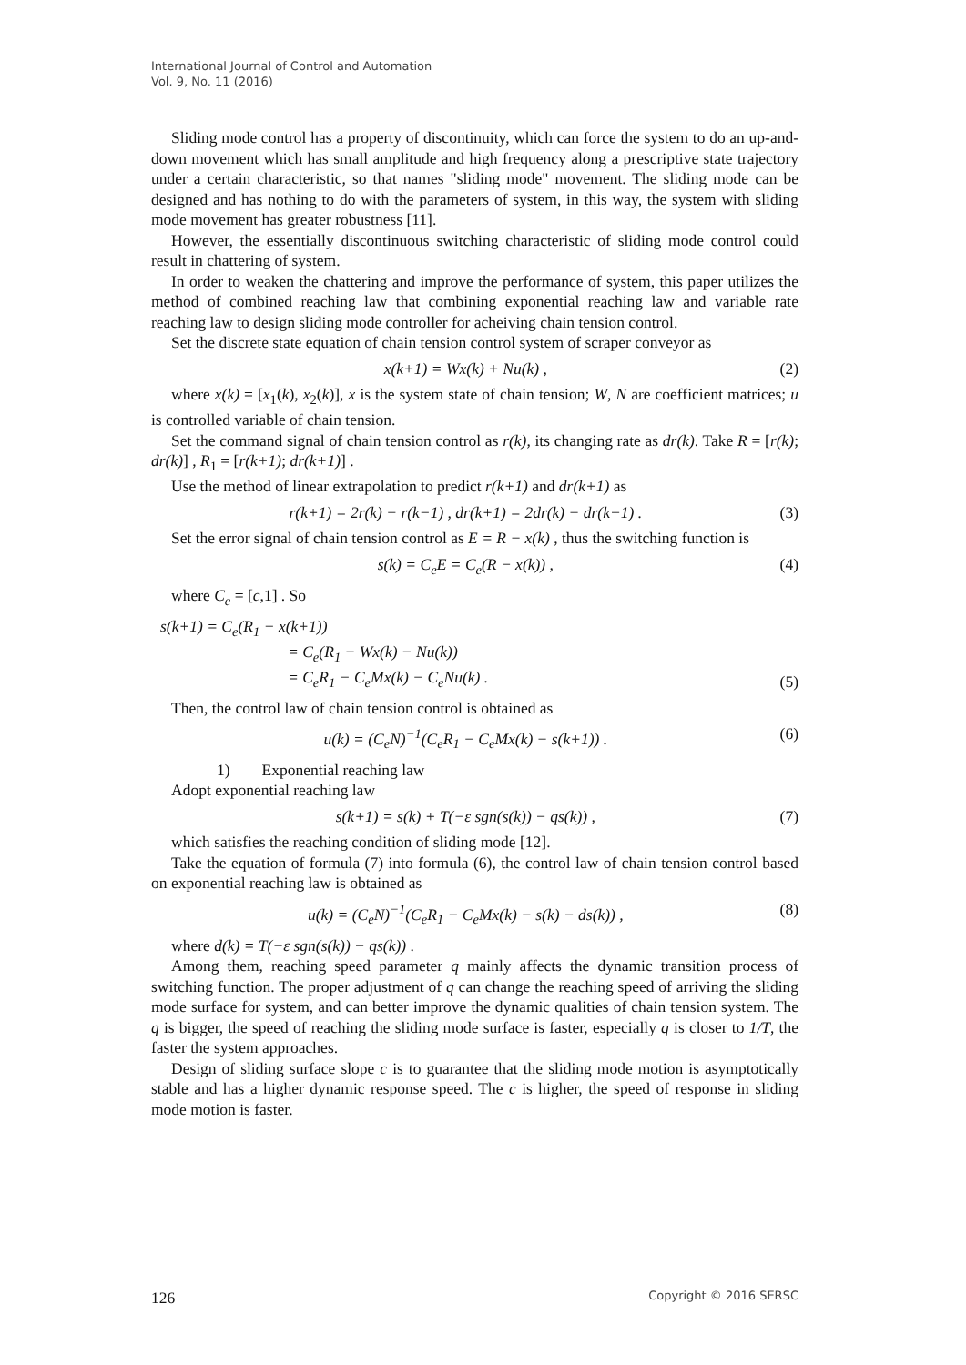International Journal of Control and Automation
Vol. 9, No. 11 (2016)
Sliding mode control has a property of discontinuity, which can force the system to do an up-and-down movement which has small amplitude and high frequency along a prescriptive state trajectory under a certain characteristic, so that names "sliding mode" movement. The sliding mode can be designed and has nothing to do with the parameters of system, in this way, the system with sliding mode movement has greater robustness [11].
However, the essentially discontinuous switching characteristic of sliding mode control could result in chattering of system.
In order to weaken the chattering and improve the performance of system, this paper utilizes the method of combined reaching law that combining exponential reaching law and variable rate reaching law to design sliding mode controller for acheiving chain tension control.
Set the discrete state equation of chain tension control system of scraper conveyor as
x(k+1) = Wx(k) + Nu(k) , (2)
where x(k) = [x<sub>1</sub>(k), x<sub>2</sub>(k)], x is the system state of chain tension; W, N are coefficient matrices; u is controlled variable of chain tension.
Set the command signal of chain tension control as r(k), its changing rate as dr(k). Take R = [r(k); dr(k)] , R<sub>1</sub> = [r(k+1); dr(k+1)] .
Use the method of linear extrapolation to predict r(k+1) and dr(k+1) as
r(k+1) = 2r(k) − r(k−1) , dr(k+1) = 2dr(k) − dr(k−1) . (3)
Set the error signal of chain tension control as E = R − x(k) , thus the switching function is
s(k) = C<sub>e</sub>E = C<sub>e</sub>(R − x(k)) , (4)
where C<sub>e</sub> = [c,1] . So
s(k+1) = C<sub>e</sub>(R<sub>1</sub> − x(k+1))
        = C<sub>e</sub>(R<sub>1</sub> − Wx(k) − Nu(k))
        = C<sub>e</sub>R<sub>1</sub> − C<sub>e</sub>Mx(k) − C<sub>e</sub>Nu(k) . (5)
Then, the control law of chain tension control is obtained as
u(k) = (C<sub>e</sub>N)<sup>−1</sup>(C<sub>e</sub>R<sub>1</sub> − C<sub>e</sub>Mx(k) − s(k+1)) . (6)
1)  Exponential reaching law
Adopt exponential reaching law
s(k+1) = s(k) + T(−ε sgn(s(k)) − qs(k)) , (7)
which satisfies the reaching condition of sliding mode [12].
Take the equation of formula (7) into formula (6), the control law of chain tension control based on exponential reaching law is obtained as
u(k) = (C<sub>e</sub>N)<sup>−1</sup>(C<sub>e</sub>R<sub>1</sub> − C<sub>e</sub>Mx(k) − s(k) − ds(k)) , (8)
where d(k) = T(−ε sgn(s(k)) − qs(k)) .
Among them, reaching speed parameter q mainly affects the dynamic transition process of switching function. The proper adjustment of q can change the reaching speed of arriving the sliding mode surface for system, and can better improve the dynamic qualities of chain tension system. The q is bigger, the speed of reaching the sliding mode surface is faster, especially q is closer to 1/T, the faster the system approaches.
Design of sliding surface slope c is to guarantee that the sliding mode motion is asymptotically stable and has a higher dynamic response speed. The c is higher, the speed of response in sliding mode motion is faster.
126 Copyright © 2016 SERSC